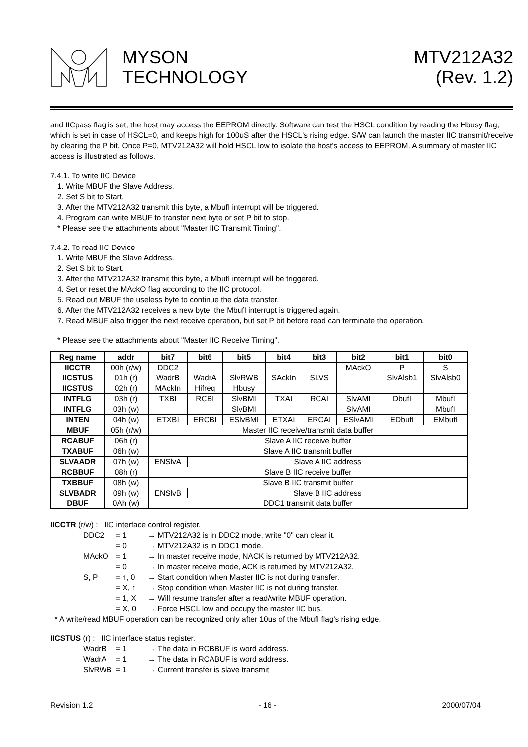MYSON
TECHNOLOGY
MTV212A32
(Rev. 1.2)
and IICpass flag is set, the host may access the EEPROM directly. Software can test the HSCL condition by reading the Hbusy flag, which is set in case of HSCL=0, and keeps high for 100uS after the HSCL's rising edge. S/W can launch the master IIC transmit/receive by clearing the P bit. Once P=0, MTV212A32 will hold HSCL low to isolate the host's access to EEPROM. A summary of master IIC access is illustrated as follows.
7.4.1. To write IIC Device
1. Write MBUF the Slave Address.
2. Set S bit to Start.
3. After the MTV212A32 transmit this byte, a MbufI interrupt will be triggered.
4. Program can write MBUF to transfer next byte or set P bit to stop.
* Please see the attachments about "Master IIC Transmit Timing".
7.4.2. To read IIC Device
1. Write MBUF the Slave Address.
2. Set S bit to Start.
3. After the MTV212A32 transmit this byte, a MbufI interrupt will be triggered.
4. Set or reset the MAckO flag according to the IIC protocol.
5. Read out MBUF the useless byte to continue the data transfer.
6. After the MTV212A32 receives a new byte, the MbufI interrupt is triggered again.
7. Read MBUF also trigger the next receive operation, but set P bit before read can terminate the operation.
* Please see the attachments about "Master IIC Receive Timing".
| Reg name | addr | bit7 | bit6 | bit5 | bit4 | bit3 | bit2 | bit1 | bit0 |
| --- | --- | --- | --- | --- | --- | --- | --- | --- | --- |
| IICCTR | 00h (r/w) | DDC2 | | | | | MAckO | P | S |
| IICSTUS | 01h (r) | WadrB | WadrA | SlvRWB | SAckIn | SLVS | | SlvAlsb1 | SlvAlsb0 |
| IICSTUS | 02h (r) | MAckIn | Hifreq | Hbusy | | | | | |
| INTFLG | 03h (r) | TXBI | RCBI | SlvBMI | TXAI | RCAI | SlvAMI | DbufI | MbufI |
| INTFLG | 03h (w) | | | SlvBMI | | | SlvAMI | | MbufI |
| INTEN | 04h (w) | ETXBI | ERCBI | ESlvBMI | ETXAI | ERCAI | ESlvAMI | EDbufI | EMbufI |
| MBUF | 05h (r/w) | Master IIC receive/transmit data buffer | | | | | | | |
| RCABUF | 06h (r) | Slave A IIC receive buffer | | | | | | | |
| TXABUF | 06h (w) | Slave A IIC transmit buffer | | | | | | | |
| SLVAADR | 07h (w) | ENSlvA | Slave A IIC address | | | | | | |
| RCBBUF | 08h (r) | Slave B IIC receive buffer | | | | | | | |
| TXBBUF | 08h (w) | Slave B IIC transmit buffer | | | | | | | |
| SLVBADR | 09h (w) | ENSlvB | Slave B IIC address | | | | | | |
| DBUF | 0Ah (w) | DDC1 transmit data buffer | | | | | | | |
IICCTR (r/w) : IIC interface control register.
DDC2 = 1 → MTV212A32 is in DDC2 mode, write "0" can clear it. = 0 → MTV212A32 is in DDC1 mode. MAckO = 1 → In master receive mode, NACK is returned by MTV212A32. = 0 → In master receive mode, ACK is returned by MTV212A32. S, P = ↑, 0 → Start condition when Master IIC is not during transfer. = X, ↑ → Stop condition when Master IIC is not during transfer. = 1, X → Will resume transfer after a read/write MBUF operation. = X, 0 → Force HSCL low and occupy the master IIC bus.
* A write/read MBUF operation can be recognized only after 10us of the MbufI flag's rising edge.
IICSTUS (r) : IIC interface status register.
WadrB = 1 → The data in RCBBUF is word address. WadrA = 1 → The data in RCABUF is word address. SlvRWB = 1 → Current transfer is slave transmit
Revision 1.2 - 16 - 2000/07/04